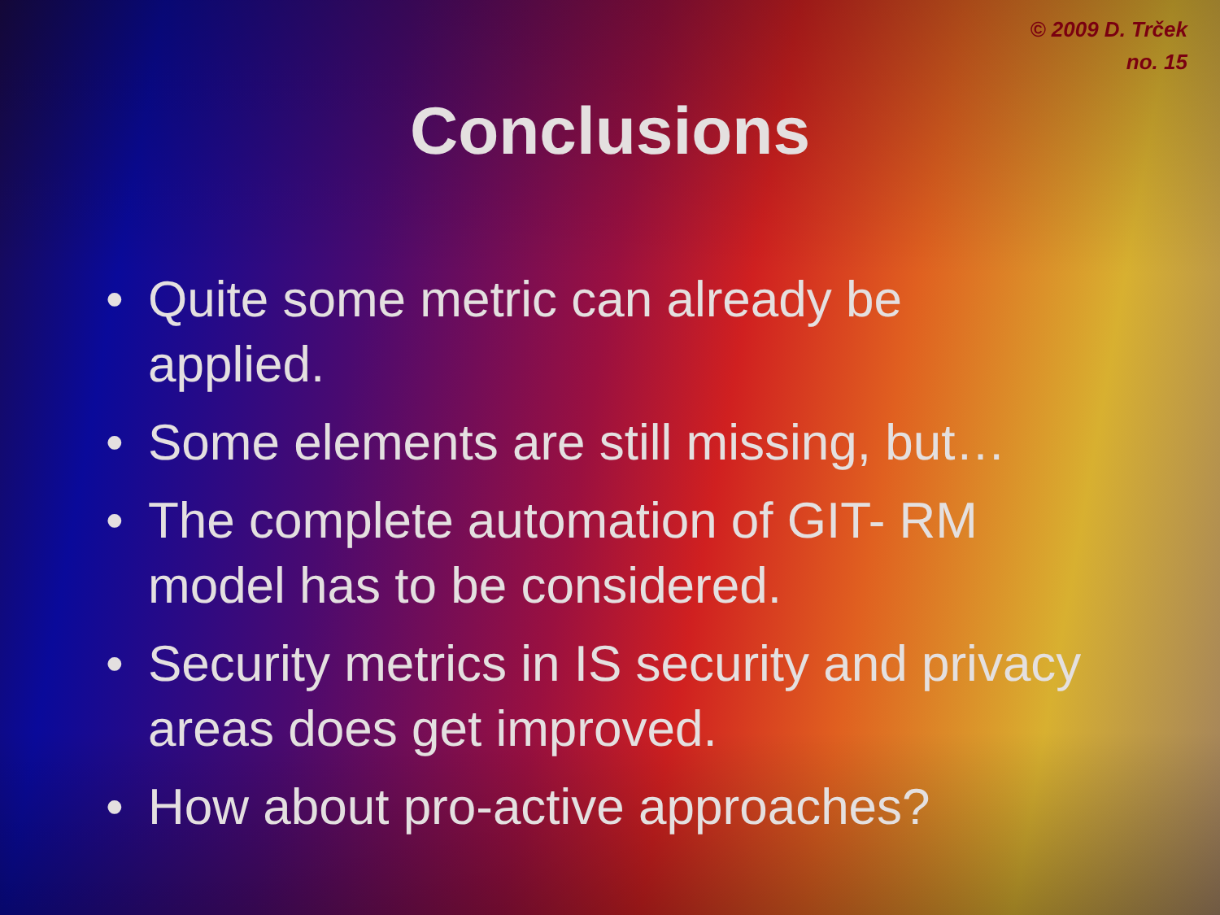© 2009 D. Trček
no. 15
Conclusions
• Quite some metric can already be applied.
• Some elements are still missing, but…
• The complete automation of GIT- RM model has to be considered.
• Security metrics in IS security and privacy areas does get improved.
• How about pro-active approaches?